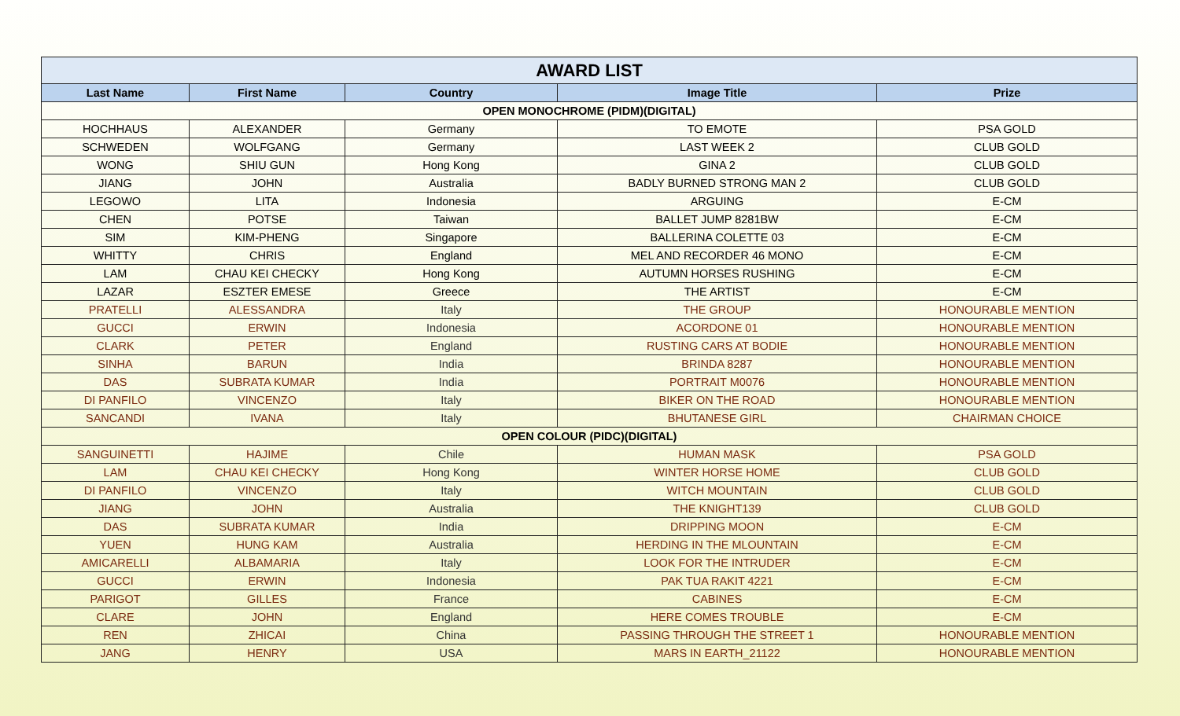| AWARD LIST | | | | |
| Last Name | First Name | Country | Image Title | Prize |
| OPEN MONOCHROME (PIDM)(DIGITAL) | | | | |
| HOCHHAUS | ALEXANDER | Germany | TO EMOTE | PSA GOLD |
| SCHWEDEN | WOLFGANG | Germany | LAST WEEK 2 | CLUB GOLD |
| WONG | SHIU GUN | Hong Kong | GINA 2 | CLUB GOLD |
| JIANG | JOHN | Australia | BADLY BURNED STRONG MAN 2 | CLUB GOLD |
| LEGOWO | LITA | Indonesia | ARGUING | E-CM |
| CHEN | POTSE | Taiwan | BALLET JUMP 8281BW | E-CM |
| SIM | KIM-PHENG | Singapore | BALLERINA COLETTE 03 | E-CM |
| WHITTY | CHRIS | England | MEL AND RECORDER 46 MONO | E-CM |
| LAM | CHAU KEI CHECKY | Hong Kong | AUTUMN HORSES RUSHING | E-CM |
| LAZAR | ESZTER EMESE | Greece | THE ARTIST | E-CM |
| PRATELLI | ALESSANDRA | Italy | THE GROUP | HONOURABLE MENTION |
| GUCCI | ERWIN | Indonesia | ACORDONE 01 | HONOURABLE MENTION |
| CLARK | PETER | England | RUSTING CARS AT BODIE | HONOURABLE MENTION |
| SINHA | BARUN | India | BRINDA 8287 | HONOURABLE MENTION |
| DAS | SUBRATA KUMAR | India | PORTRAIT M0076 | HONOURABLE MENTION |
| DI PANFILO | VINCENZO | Italy | BIKER ON THE ROAD | HONOURABLE MENTION |
| SANCANDI | IVANA | Italy | BHUTANESE GIRL | CHAIRMAN CHOICE |
| OPEN COLOUR (PIDC)(DIGITAL) | | | | |
| SANGUINETTI | HAJIME | Chile | HUMAN MASK | PSA GOLD |
| LAM | CHAU KEI CHECKY | Hong Kong | WINTER HORSE HOME | CLUB GOLD |
| DI PANFILO | VINCENZO | Italy | WITCH MOUNTAIN | CLUB GOLD |
| JIANG | JOHN | Australia | THE KNIGHT139 | CLUB GOLD |
| DAS | SUBRATA KUMAR | India | DRIPPING MOON | E-CM |
| YUEN | HUNG KAM | Australia | HERDING IN THE MLOUNTAIN | E-CM |
| AMICARELLI | ALBAMARIA | Italy | LOOK FOR THE INTRUDER | E-CM |
| GUCCI | ERWIN | Indonesia | PAK TUA RAKIT 4221 | E-CM |
| PARIGOT | GILLES | France | CABINES | E-CM |
| CLARE | JOHN | England | HERE COMES TROUBLE | E-CM |
| REN | ZHICAI | China | PASSING THROUGH THE STREET 1 | HONOURABLE MENTION |
| JANG | HENRY | USA | MARS IN EARTH_21122 | HONOURABLE MENTION |